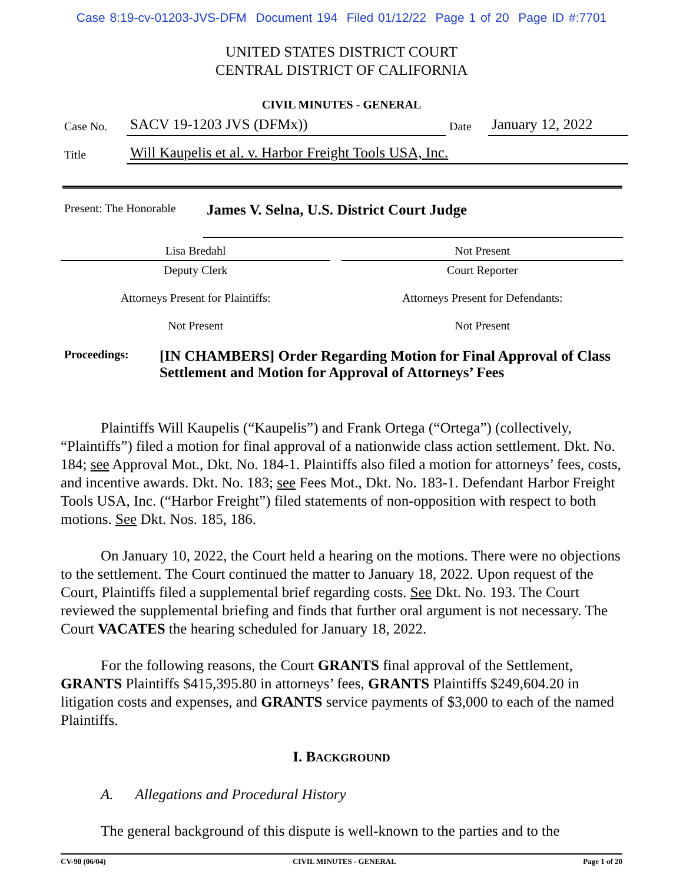Case 8:19-cv-01203-JVS-DFM Document 194 Filed 01/12/22 Page 1 of 20 Page ID #:7701
UNITED STATES DISTRICT COURT
CENTRAL DISTRICT OF CALIFORNIA
CIVIL MINUTES - GENERAL
| Case No. | SACV 19-1203 JVS (DFMx)) | Date | January 12, 2022 |
| Title | Will Kaupelis et al. v. Harbor Freight Tools USA, Inc. | | |
| Present: The Honorable | James V. Selna, U.S. District Court Judge |
| Lisa Bredahl | | Not Present |
| Deputy Clerk | | Court Reporter |
| Attorneys Present for Plaintiffs: | | Attorneys Present for Defendants: |
| Not Present | | Not Present |
| Proceedings: | [IN CHAMBERS] Order Regarding Motion for Final Approval of Class Settlement and Motion for Approval of Attorneys’ Fees |
Plaintiffs Will Kaupelis (“Kaupelis”) and Frank Ortega (“Ortega”) (collectively, “Plaintiffs”) filed a motion for final approval of a nationwide class action settlement. Dkt. No. 184; see Approval Mot., Dkt. No. 184-1. Plaintiffs also filed a motion for attorneys’ fees, costs, and incentive awards. Dkt. No. 183; see Fees Mot., Dkt. No. 183-1. Defendant Harbor Freight Tools USA, Inc. (“Harbor Freight”) filed statements of non-opposition with respect to both motions. See Dkt. Nos. 185, 186.
On January 10, 2022, the Court held a hearing on the motions. There were no objections to the settlement. The Court continued the matter to January 18, 2022. Upon request of the Court, Plaintiffs filed a supplemental brief regarding costs. See Dkt. No. 193. The Court reviewed the supplemental briefing and finds that further oral argument is not necessary. The Court VACATES the hearing scheduled for January 18, 2022.
For the following reasons, the Court GRANTS final approval of the Settlement, GRANTS Plaintiffs $415,395.80 in attorneys’ fees, GRANTS Plaintiffs $249,604.20 in litigation costs and expenses, and GRANTS service payments of $3,000 to each of the named Plaintiffs.
I. BACKGROUND
A. Allegations and Procedural History
The general background of this dispute is well-known to the parties and to the
CV-90 (06/04) CIVIL MINUTES - GENERAL Page 1 of 20